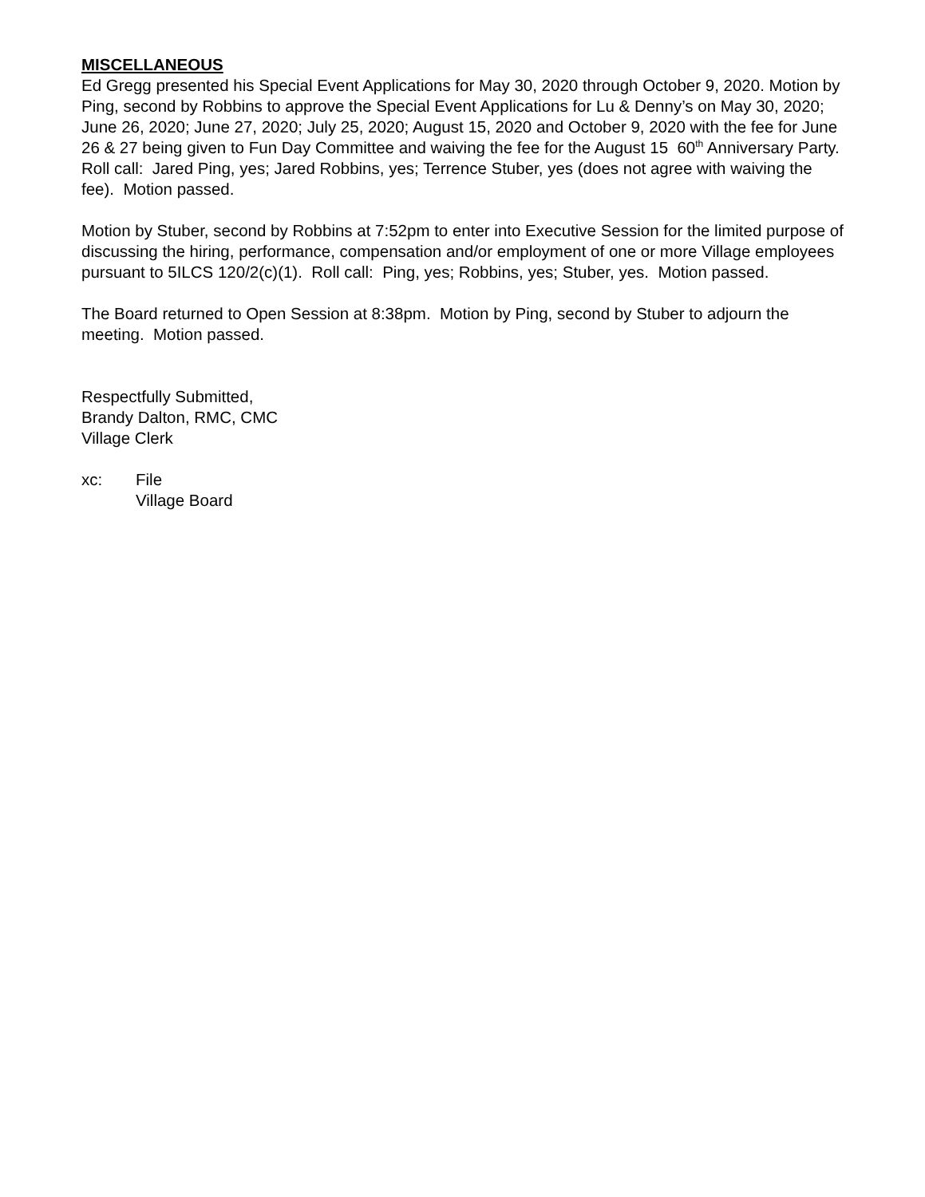MISCELLANEOUS
Ed Gregg presented his Special Event Applications for May 30, 2020 through October 9, 2020. Motion by Ping, second by Robbins to approve the Special Event Applications for Lu & Denny’s on May 30, 2020; June 26, 2020; June 27, 2020; July 25, 2020; August 15, 2020 and October 9, 2020 with the fee for June 26 & 27 being given to Fun Day Committee and waiving the fee for the August 15 60<sup>th</sup> Anniversary Party. Roll call: Jared Ping, yes; Jared Robbins, yes; Terrence Stuber, yes (does not agree with waiving the fee). Motion passed.
Motion by Stuber, second by Robbins at 7:52pm to enter into Executive Session for the limited purpose of discussing the hiring, performance, compensation and/or employment of one or more Village employees pursuant to 5ILCS 120/2(c)(1). Roll call: Ping, yes; Robbins, yes; Stuber, yes. Motion passed.
The Board returned to Open Session at 8:38pm. Motion by Ping, second by Stuber to adjourn the meeting. Motion passed.
Respectfully Submitted,
Brandy Dalton, RMC, CMC
Village Clerk
xc: File
Village Board